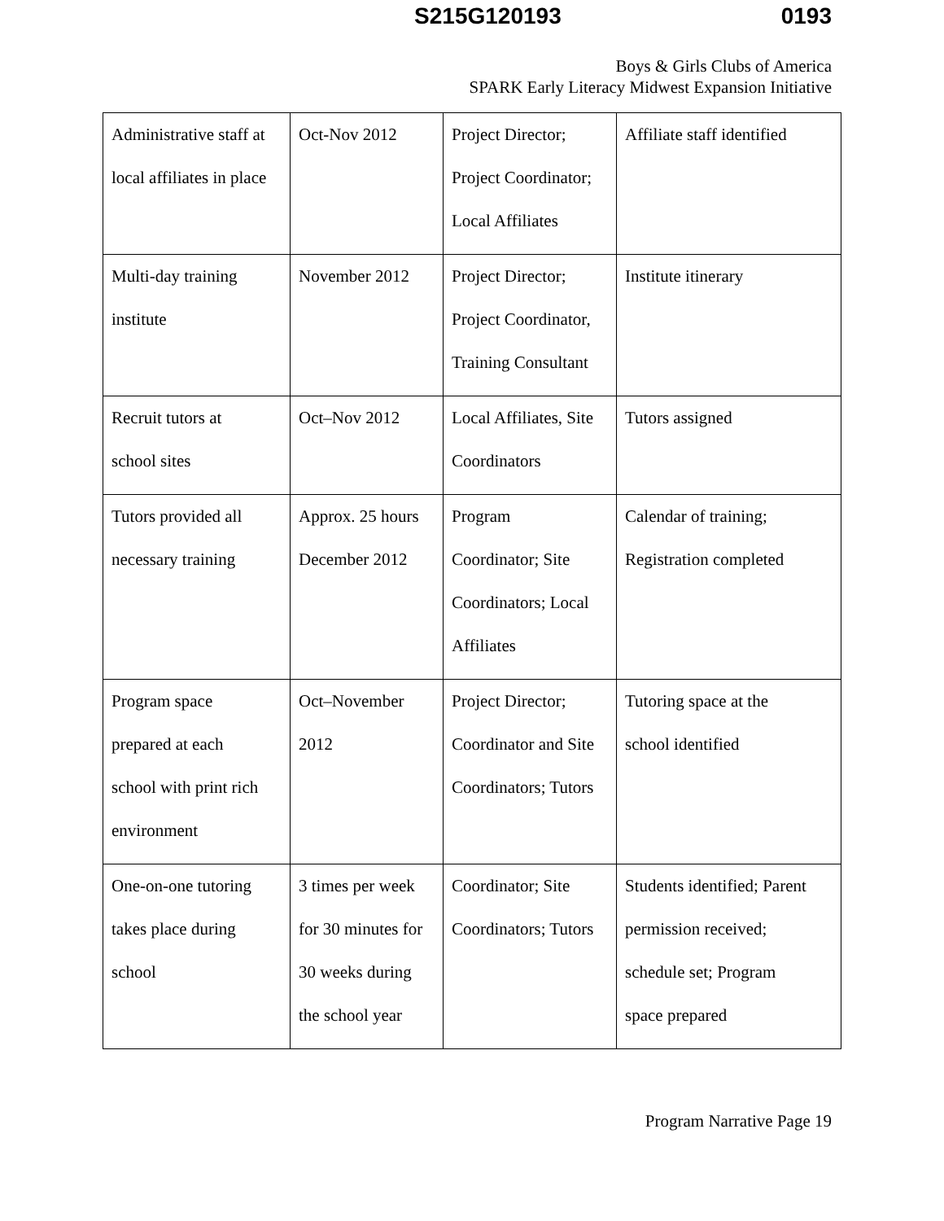S215G120193 0193
Boys & Girls Clubs of America
SPARK Early Literacy Midwest Expansion Initiative
| Administrative staff at local affiliates in place | Oct-Nov 2012 | Project Director; Project Coordinator; Local Affiliates | Affiliate staff identified |
| Multi-day training institute | November 2012 | Project Director; Project Coordinator, Training Consultant | Institute itinerary |
| Recruit tutors at school sites | Oct–Nov 2012 | Local Affiliates, Site Coordinators | Tutors assigned |
| Tutors provided all necessary training | Approx. 25 hours December 2012 | Program Coordinator; Site Coordinators; Local Affiliates | Calendar of training; Registration completed |
| Program space prepared at each school with print rich environment | Oct–November 2012 | Project Director; Coordinator and Site Coordinators; Tutors | Tutoring space at the school identified |
| One-on-one tutoring takes place during school | 3 times per week for 30 minutes for 30 weeks during the school year | Coordinator; Site Coordinators; Tutors | Students identified; Parent permission received; schedule set; Program space prepared |
Program Narrative Page 19